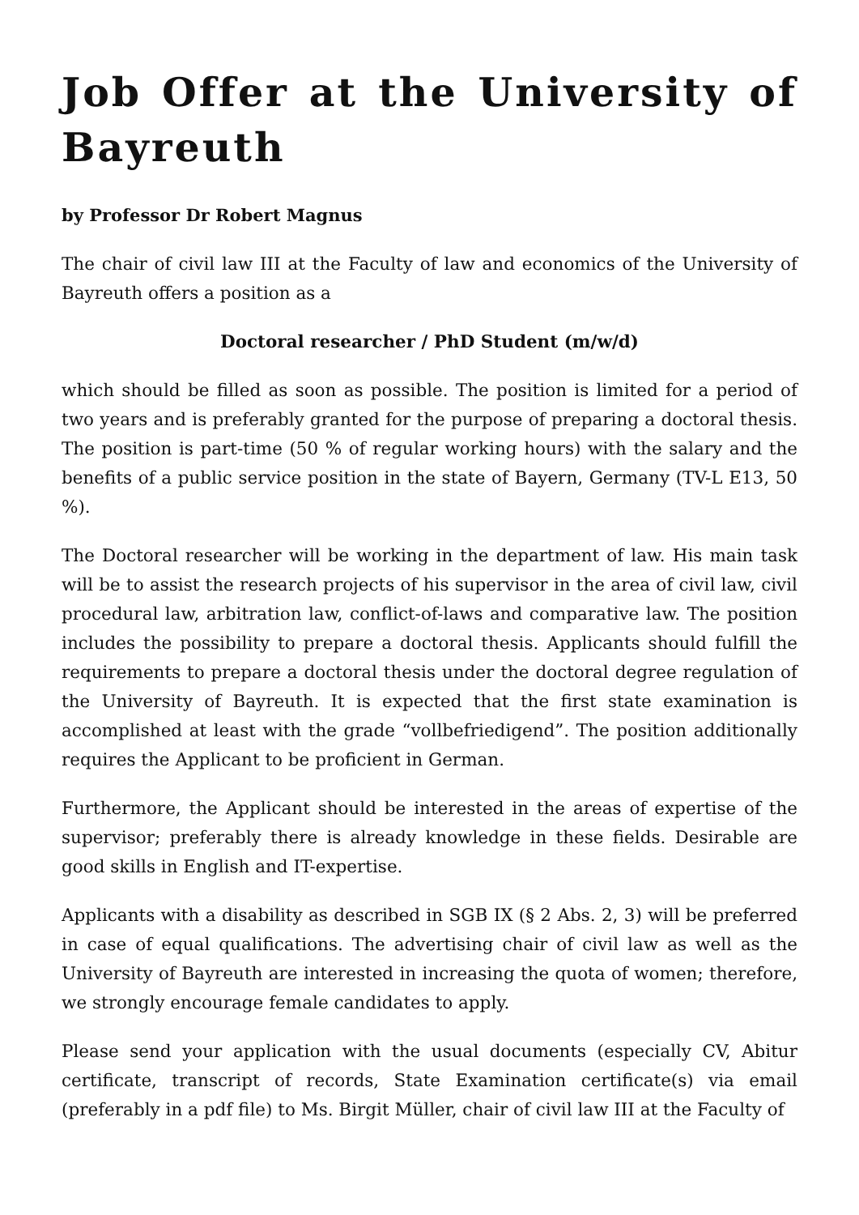Job Offer at the University of Bayreuth
by Professor Dr Robert Magnus
The chair of civil law III at the Faculty of law and economics of the University of Bayreuth offers a position as a
Doctoral researcher / PhD Student (m/w/d)
which should be filled as soon as possible. The position is limited for a period of two years and is preferably granted for the purpose of preparing a doctoral thesis. The position is part-time (50 % of regular working hours) with the salary and the benefits of a public service position in the state of Bayern, Germany (TV-L E13, 50 %).
The Doctoral researcher will be working in the department of law. His main task will be to assist the research projects of his supervisor in the area of civil law, civil procedural law, arbitration law, conflict-of-laws and comparative law. The position includes the possibility to prepare a doctoral thesis. Applicants should fulfill the requirements to prepare a doctoral thesis under the doctoral degree regulation of the University of Bayreuth. It is expected that the first state examination is accomplished at least with the grade “vollbefriedigend”. The position additionally requires the Applicant to be proficient in German.
Furthermore, the Applicant should be interested in the areas of expertise of the supervisor; preferably there is already knowledge in these fields. Desirable are good skills in English and IT-expertise.
Applicants with a disability as described in SGB IX (§ 2 Abs. 2, 3) will be preferred in case of equal qualifications. The advertising chair of civil law as well as the University of Bayreuth are interested in increasing the quota of women; therefore, we strongly encourage female candidates to apply.
Please send your application with the usual documents (especially CV, Abitur certificate, transcript of records, State Examination certificate(s) via email (preferably in a pdf file) to Ms. Birgit Müller, chair of civil law III at the Faculty of